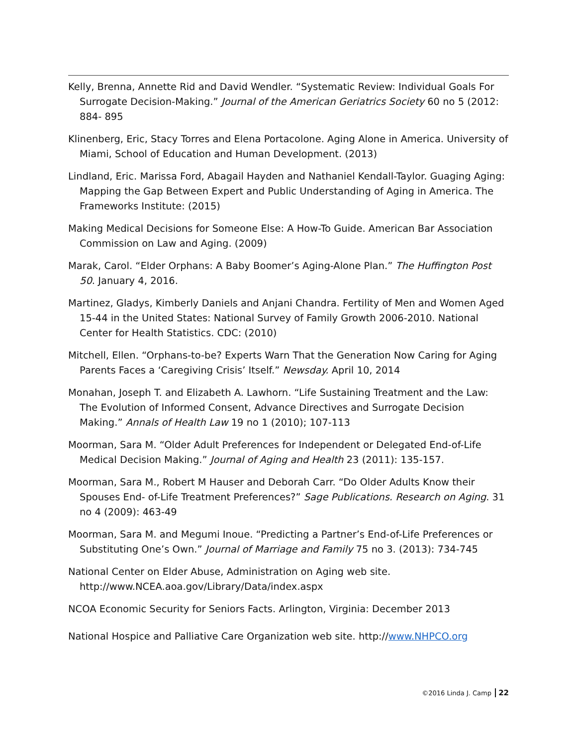Kelly, Brenna, Annette Rid and David Wendler. “Systematic Review: Individual Goals For Surrogate Decision-Making.” Journal of the American Geriatrics Society 60 no 5 (2012: 884- 895
Klinenberg, Eric, Stacy Torres and Elena Portacolone. Aging Alone in America. University of Miami, School of Education and Human Development. (2013)
Lindland, Eric. Marissa Ford, Abagail Hayden and Nathaniel Kendall-Taylor. Guaging Aging: Mapping the Gap Between Expert and Public Understanding of Aging in America. The Frameworks Institute: (2015)
Making Medical Decisions for Someone Else: A How-To Guide. American Bar Association Commission on Law and Aging. (2009)
Marak, Carol. “Elder Orphans: A Baby Boomer’s Aging-Alone Plan.” The Huffington Post 50. January 4, 2016.
Martinez, Gladys, Kimberly Daniels and Anjani Chandra. Fertility of Men and Women Aged 15-44 in the United States: National Survey of Family Growth 2006-2010. National Center for Health Statistics. CDC: (2010)
Mitchell, Ellen. “Orphans-to-be? Experts Warn That the Generation Now Caring for Aging Parents Faces a ‘Caregiving Crisis’ Itself.” Newsday. April 10, 2014
Monahan, Joseph T. and Elizabeth A. Lawhorn. “Life Sustaining Treatment and the Law: The Evolution of Informed Consent, Advance Directives and Surrogate Decision Making.” Annals of Health Law 19 no 1 (2010); 107-113
Moorman, Sara M. “Older Adult Preferences for Independent or Delegated End-of-Life Medical Decision Making.” Journal of Aging and Health 23 (2011): 135-157.
Moorman, Sara M., Robert M Hauser and Deborah Carr. “Do Older Adults Know their Spouses End- of-Life Treatment Preferences?” Sage Publications. Research on Aging. 31 no 4 (2009): 463-49
Moorman, Sara M. and Megumi Inoue. “Predicting a Partner’s End-of-Life Preferences or Substituting One’s Own.” Journal of Marriage and Family 75 no 3. (2013): 734-745
National Center on Elder Abuse, Administration on Aging web site. http://www.NCEA.aoa.gov/Library/Data/index.aspx
NCOA Economic Security for Seniors Facts. Arlington, Virginia: December 2013
National Hospice and Palliative Care Organization web site. http://www.NHPCO.org
©2016 Linda J. Camp 22